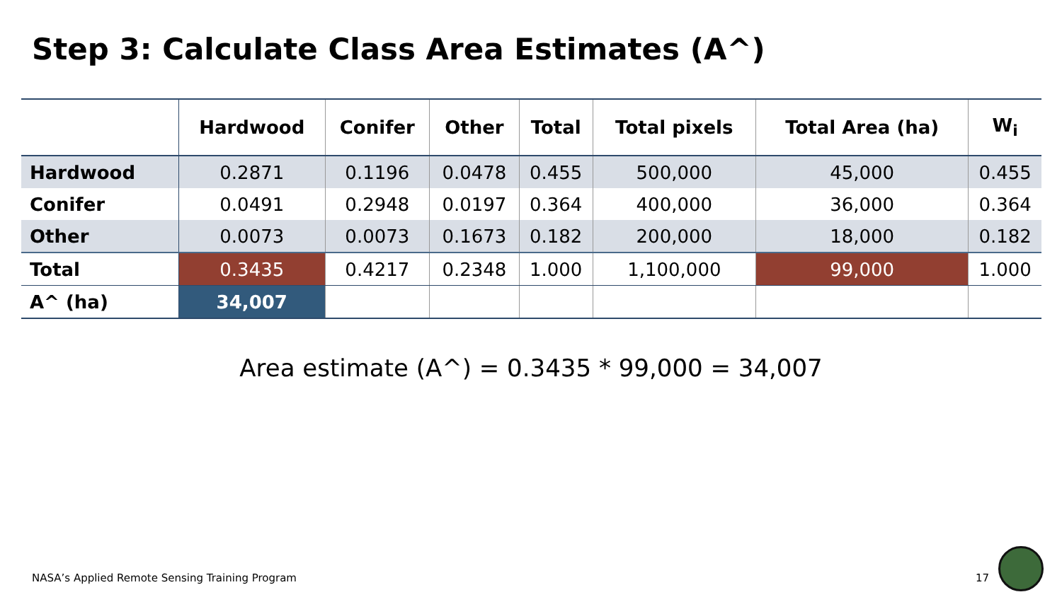Step 3: Calculate Class Area Estimates (A^)
| | Hardwood | Conifer | Other | Total | Total pixels | Total Area (ha) | W<sub>i</sub> |
| --- | --- | --- | --- | --- | --- | --- | --- |
| Hardwood | 0.2871 | 0.1196 | 0.0478 | 0.455 | 500,000 | 45,000 | 0.455 |
| Conifer | 0.0491 | 0.2948 | 0.0197 | 0.364 | 400,000 | 36,000 | 0.364 |
| Other | 0.0073 | 0.0073 | 0.1673 | 0.182 | 200,000 | 18,000 | 0.182 |
| Total | 0.3435 | 0.4217 | 0.2348 | 1.000 | 1,100,000 | 99,000 | 1.000 |
| A^ (ha) | 34,007 | | | | | | |
Area estimate (A^) = 0.3435 * 99,000 = 34,007
NASA’s Applied Remote Sensing Training Program
17